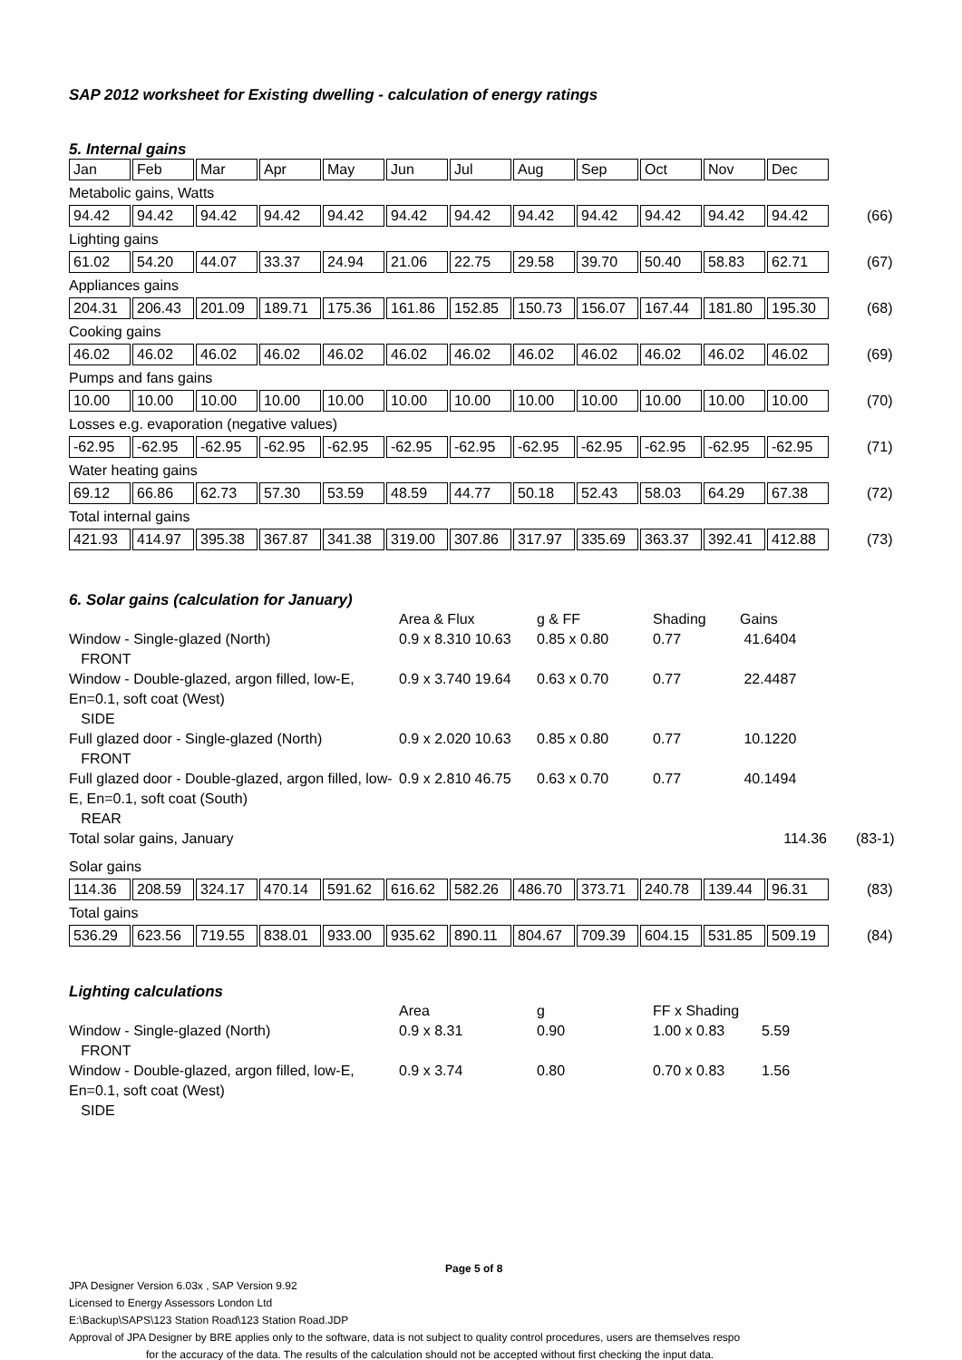SAP 2012 worksheet for Existing dwelling - calculation of energy ratings
5. Internal gains
| Jan | Feb | Mar | Apr | May | Jun | Jul | Aug | Sep | Oct | Nov | Dec |
Metabolic gains, Watts
| 94.42 | 94.42 | 94.42 | 94.42 | 94.42 | 94.42 | 94.42 | 94.42 | 94.42 | 94.42 | 94.42 | 94.42 | (66) |
Lighting gains
| 61.02 | 54.20 | 44.07 | 33.37 | 24.94 | 21.06 | 22.75 | 29.58 | 39.70 | 50.40 | 58.83 | 62.71 | (67) |
Appliances gains
| 204.31 | 206.43 | 201.09 | 189.71 | 175.36 | 161.86 | 152.85 | 150.73 | 156.07 | 167.44 | 181.80 | 195.30 | (68) |
Cooking gains
| 46.02 | 46.02 | 46.02 | 46.02 | 46.02 | 46.02 | 46.02 | 46.02 | 46.02 | 46.02 | 46.02 | 46.02 | (69) |
Pumps and fans gains
| 10.00 | 10.00 | 10.00 | 10.00 | 10.00 | 10.00 | 10.00 | 10.00 | 10.00 | 10.00 | 10.00 | 10.00 | (70) |
Losses e.g. evaporation (negative values)
| -62.95 | -62.95 | -62.95 | -62.95 | -62.95 | -62.95 | -62.95 | -62.95 | -62.95 | -62.95 | -62.95 | -62.95 | (71) |
Water heating gains
| 69.12 | 66.86 | 62.73 | 57.30 | 53.59 | 48.59 | 44.77 | 50.18 | 52.43 | 58.03 | 64.29 | 67.38 | (72) |
Total internal gains
| 421.93 | 414.97 | 395.38 | 367.87 | 341.38 | 319.00 | 307.86 | 317.97 | 335.69 | 363.37 | 392.41 | 412.88 | (73) |
6. Solar gains (calculation for January)
| | Area & Flux | g & FF | Shading | Gains | |
| Window - Single-glazed (North) FRONT | 0.9 x 8.310 10.63 | 0.85 x 0.80 | 0.77 | 41.6404 | |
| Window - Double-glazed, argon filled, low-E, En=0.1, soft coat (West) SIDE | 0.9 x 3.740 19.64 | 0.63 x 0.70 | 0.77 | 22.4487 | |
| Full glazed door - Single-glazed (North) FRONT | 0.9 x 2.020 10.63 | 0.85 x 0.80 | 0.77 | 10.1220 | |
| Full glazed door - Double-glazed, argon filled, low-E, En=0.1, soft coat (South) REAR | 0.9 x 2.810 46.75 | 0.63 x 0.70 | 0.77 | 40.1494 | |
| Total solar gains, January | | | | 114.36 | (83-1) |
Solar gains
| 114.36 | 208.59 | 324.17 | 470.14 | 591.62 | 616.62 | 582.26 | 486.70 | 373.71 | 240.78 | 139.44 | 96.31 | (83) |
Total gains
| 536.29 | 623.56 | 719.55 | 838.01 | 933.00 | 935.62 | 890.11 | 804.67 | 709.39 | 604.15 | 531.85 | 509.19 | (84) |
Lighting calculations
| | Area | g | FF x Shading | |
| Window - Single-glazed (North) FRONT | 0.9 x 8.31 | 0.90 | 1.00 x 0.83 | 5.59 |
| Window - Double-glazed, argon filled, low-E, En=0.1, soft coat (West) SIDE | 0.9 x 3.74 | 0.80 | 0.70 x 0.83 | 1.56 |
Page 5 of 8
JPA Designer Version 6.03x , SAP Version 9.92
Licensed to Energy Assessors London Ltd
E:\Backup\SAPS\123 Station Road\123 Station Road.JDP
Approval of JPA Designer by BRE applies only to the software, data is not subject to quality control procedures, users are themselves respo
for the accuracy of the data. The results of the calculation should not be accepted without first checking the input data.